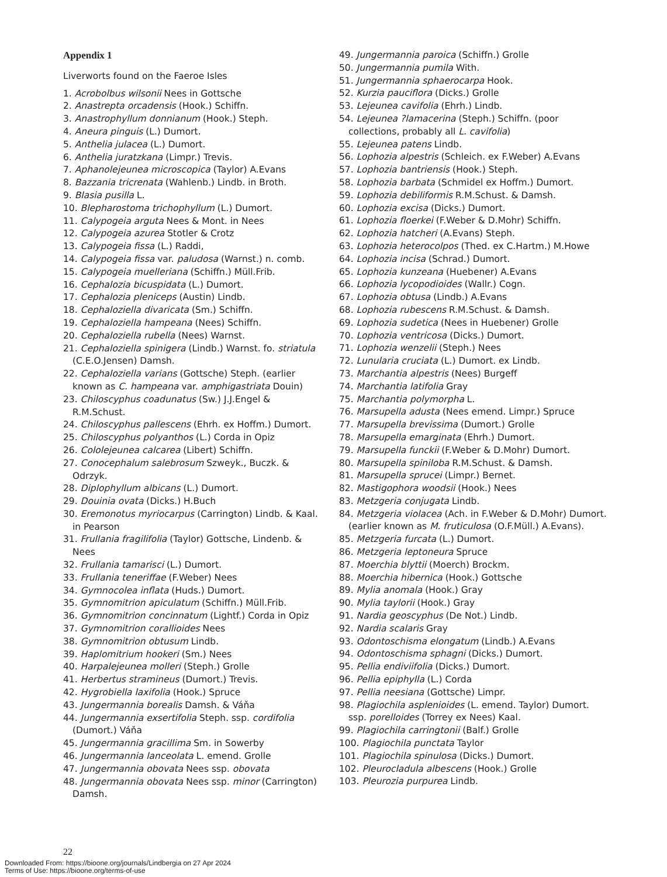Appendix 1
Liverworts found on the Faeroe Isles
1. Acrobolbus wilsonii Nees in Gottsche
2. Anastrepta orcadensis (Hook.) Schiffn.
3. Anastrophyllum donnianum (Hook.) Steph.
4. Aneura pinguis (L.) Dumort.
5. Anthelia julacea (L.) Dumort.
6. Anthelia juratzkana (Limpr.) Trevis.
7. Aphanolejeunea microscopica (Taylor) A.Evans
8. Bazzania tricrenata (Wahlenb.) Lindb. in Broth.
9. Blasia pusilla L.
10. Blepharostoma trichophyllum (L.) Dumort.
11. Calypogeia arguta Nees & Mont. in Nees
12. Calypogeia azurea Stotler & Crotz
13. Calypogeia fissa (L.) Raddi,
14. Calypogeia fissa var. paludosa (Warnst.) n. comb.
15. Calypogeia muelleriana (Schiffn.) Müll.Frib.
16. Cephalozia bicuspidata (L.) Dumort.
17. Cephalozia pleniceps (Austin) Lindb.
18. Cephaloziella divaricata (Sm.) Schiffn.
19. Cephaloziella hampeana (Nees) Schiffn.
20. Cephaloziella rubella (Nees) Warnst.
21. Cephaloziella spinigera (Lindb.) Warnst. fo. striatula (C.E.O.Jensen) Damsh.
22. Cephaloziella varians (Gottsche) Steph. (earlier known as C. hampeana var. amphigastriata Douin)
23. Chiloscyphus coadunatus (Sw.) J.J.Engel & R.M.Schust.
24. Chiloscyphus pallescens (Ehrh. ex Hoffm.) Dumort.
25. Chiloscyphus polyanthos (L.) Corda in Opiz
26. Cololejeunea calcarea (Libert) Schiffn.
27. Conocephalum salebrosum Szweyk., Buczk. & Odrzyk.
28. Diplophyllum albicans (L.) Dumort.
29. Douinia ovata (Dicks.) H.Buch
30. Eremonotus myriocarpus (Carrington) Lindb. & Kaal. in Pearson
31. Frullania fragilifolia (Taylor) Gottsche, Lindenb. & Nees
32. Frullania tamarisci (L.) Dumort.
33. Frullania teneriffae (F.Weber) Nees
34. Gymnocolea inflata (Huds.) Dumort.
35. Gymnomitrion apiculatum (Schiffn.) Müll.Frib.
36. Gymnomitrion concinnatum (Lightf.) Corda in Opiz
37. Gymnomitrion corallioides Nees
38. Gymnomitrion obtusum Lindb.
39. Haplomitrium hookeri (Sm.) Nees
40. Harpalejeunea molleri (Steph.) Grolle
41. Herbertus stramineus (Dumort.) Trevis.
42. Hygrobiella laxifolia (Hook.) Spruce
43. Jungermannia borealis Damsh. & Váňa
44. Jungermannia exsertifolia Steph. ssp. cordifolia (Dumort.) Váňa
45. Jungermannia gracillima Sm. in Sowerby
46. Jungermannia lanceolata L. emend. Grolle
47. Jungermannia obovata Nees ssp. obovata
48. Jungermannia obovata Nees ssp. minor (Carrington) Damsh.
49. Jungermannia paroica (Schiffn.) Grolle
50. Jungermannia pumila With.
51. Jungermannia sphaerocarpa Hook.
52. Kurzia pauciflora (Dicks.) Grolle
53. Lejeunea cavifolia (Ehrh.) Lindb.
54. Lejeunea ?lamacerina (Steph.) Schiffn. (poor collections, probably all L. cavifolia)
55. Lejeunea patens Lindb.
56. Lophozia alpestris (Schleich. ex F.Weber) A.Evans
57. Lophozia bantriensis (Hook.) Steph.
58. Lophozia barbata (Schmidel ex Hoffm.) Dumort.
59. Lophozia debiliformis R.M.Schust. & Damsh.
60. Lophozia excisa (Dicks.) Dumort.
61. Lophozia floerkei (F.Weber & D.Mohr) Schiffn.
62. Lophozia hatcheri (A.Evans) Steph.
63. Lophozia heterocolpos (Thed. ex C.Hartm.) M.Howe
64. Lophozia incisa (Schrad.) Dumort.
65. Lophozia kunzeana (Huebener) A.Evans
66. Lophozia lycopodioides (Wallr.) Cogn.
67. Lophozia obtusa (Lindb.) A.Evans
68. Lophozia rubescens R.M.Schust. & Damsh.
69. Lophozia sudetica (Nees in Huebener) Grolle
70. Lophozia ventricosa (Dicks.) Dumort.
71. Lophozia wenzelii (Steph.) Nees
72. Lunularia cruciata (L.) Dumort. ex Lindb.
73. Marchantia alpestris (Nees) Burgeff
74. Marchantia latifolia Gray
75. Marchantia polymorpha L.
76. Marsupella adusta (Nees emend. Limpr.) Spruce
77. Marsupella brevissima (Dumort.) Grolle
78. Marsupella emarginata (Ehrh.) Dumort.
79. Marsupella funckii (F.Weber & D.Mohr) Dumort.
80. Marsupella spiniloba R.M.Schust. & Damsh.
81. Marsupella sprucei (Limpr.) Bernet.
82. Mastigophora woodsii (Hook.) Nees
83. Metzgeria conjugata Lindb.
84. Metzgeria violacea (Ach. in F.Weber & D.Mohr) Dumort. (earlier known as M. fruticulosa (O.F.Müll.) A.Evans).
85. Metzgeria furcata (L.) Dumort.
86. Metzgeria leptoneura Spruce
87. Moerchia blyttii (Moerch) Brockm.
88. Moerchia hibernica (Hook.) Gottsche
89. Mylia anomala (Hook.) Gray
90. Mylia taylorii (Hook.) Gray
91. Nardia geoscyphus (De Not.) Lindb.
92. Nardia scalaris Gray
93. Odontoschisma elongatum (Lindb.) A.Evans
94. Odontoschisma sphagni (Dicks.) Dumort.
95. Pellia endiviifolia (Dicks.) Dumort.
96. Pellia epiphylla (L.) Corda
97. Pellia neesiana (Gottsche) Limpr.
98. Plagiochila asplenioides (L. emend. Taylor) Dumort. ssp. porelloides (Torrey ex Nees) Kaal.
99. Plagiochila carringtonii (Balf.) Grolle
100. Plagiochila punctata Taylor
101. Plagiochila spinulosa (Dicks.) Dumort.
102. Pleurocladula albescens (Hook.) Grolle
103. Pleurozia purpurea Lindb.
22
Downloaded From: https://bioone.org/journals/Lindbergia on 27 Apr 2024
Terms of Use: https://bioone.org/terms-of-use